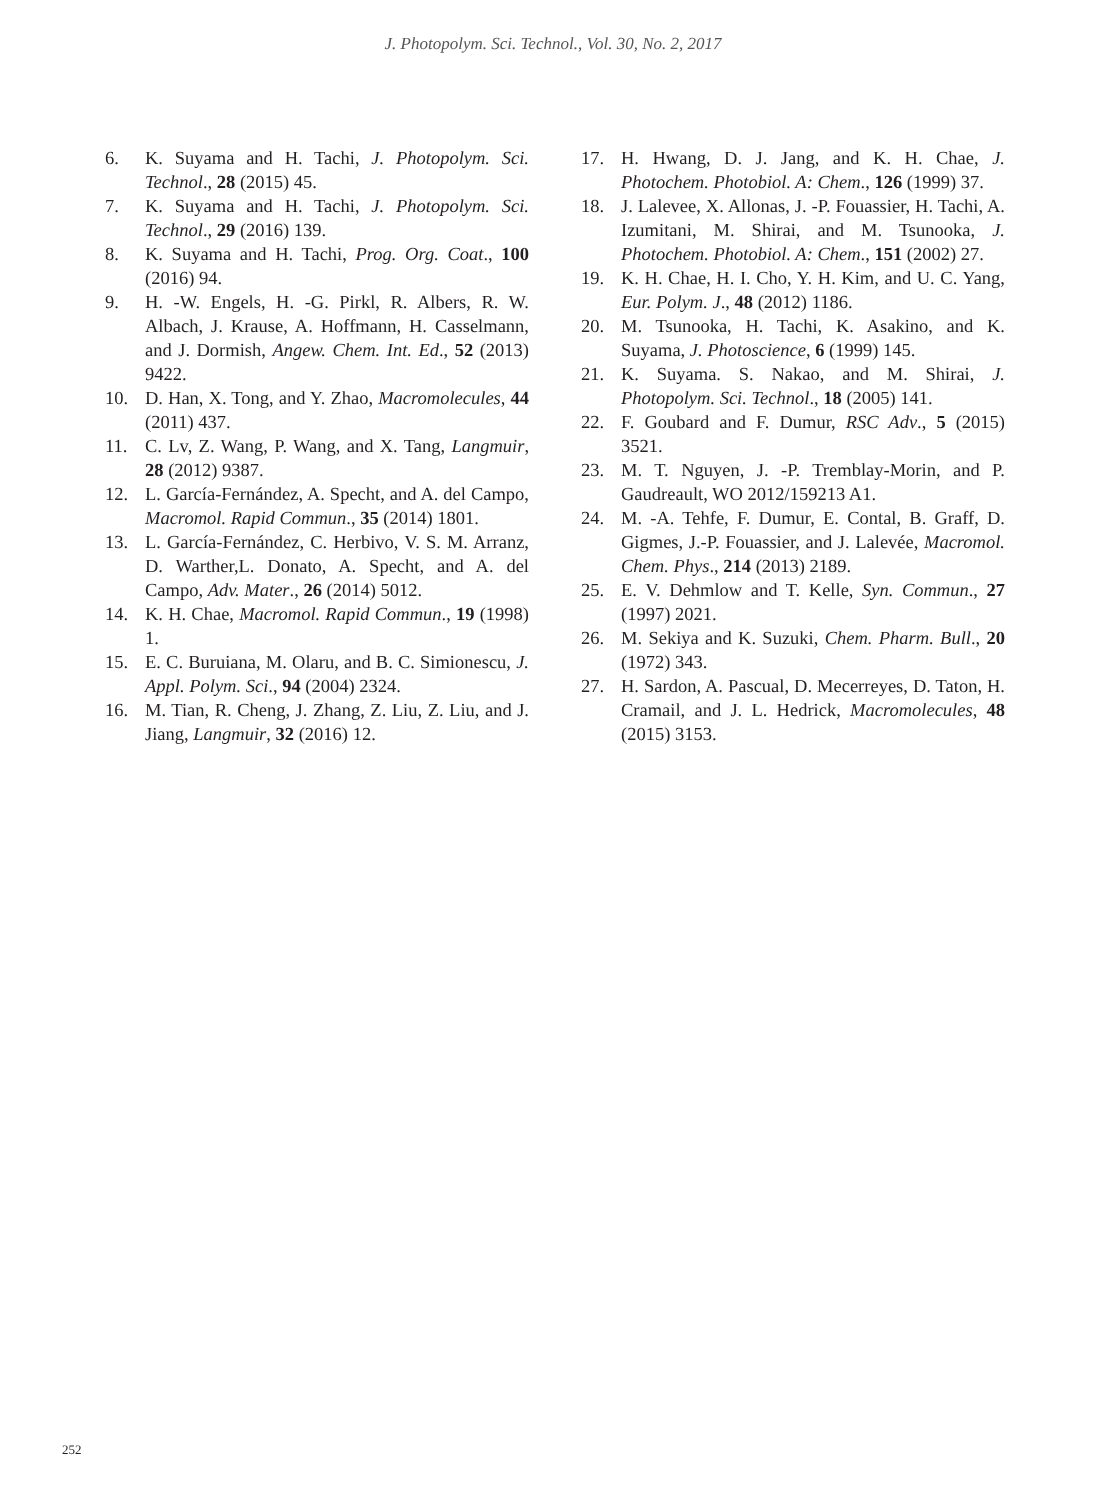J. Photopolym. Sci. Technol., Vol. 30, No. 2, 2017
6. K. Suyama and H. Tachi, J. Photopolym. Sci. Technol., 28 (2015) 45.
7. K. Suyama and H. Tachi, J. Photopolym. Sci. Technol., 29 (2016) 139.
8. K. Suyama and H. Tachi, Prog. Org. Coat., 100 (2016) 94.
9. H. -W. Engels, H. -G. Pirkl, R. Albers, R. W. Albach, J. Krause, A. Hoffmann, H. Casselmann, and J. Dormish, Angew. Chem. Int. Ed., 52 (2013) 9422.
10. D. Han, X. Tong, and Y. Zhao, Macromolecules, 44 (2011) 437.
11. C. Lv, Z. Wang, P. Wang, and X. Tang, Langmuir, 28 (2012) 9387.
12. L. García-Fernández, A. Specht, and A. del Campo, Macromol. Rapid Commun., 35 (2014) 1801.
13. L. García-Fernández, C. Herbivo, V. S. M. Arranz, D. Warther,L. Donato, A. Specht, and A. del Campo, Adv. Mater., 26 (2014) 5012.
14. K. H. Chae, Macromol. Rapid Commun., 19 (1998) 1.
15. E. C. Buruiana, M. Olaru, and B. C. Simionescu, J. Appl. Polym. Sci., 94 (2004) 2324.
16. M. Tian, R. Cheng, J. Zhang, Z. Liu, Z. Liu, and J. Jiang, Langmuir, 32 (2016) 12.
17. H. Hwang, D. J. Jang, and K. H. Chae, J. Photochem. Photobiol. A: Chem., 126 (1999) 37.
18. J. Lalevee, X. Allonas, J. -P. Fouassier, H. Tachi, A. Izumitani, M. Shirai, and M. Tsunooka, J. Photochem. Photobiol. A: Chem., 151 (2002) 27.
19. K. H. Chae, H. I. Cho, Y. H. Kim, and U. C. Yang, Eur. Polym. J., 48 (2012) 1186.
20. M. Tsunooka, H. Tachi, K. Asakino, and K. Suyama, J. Photoscience, 6 (1999) 145.
21. K. Suyama. S. Nakao, and M. Shirai, J. Photopolym. Sci. Technol., 18 (2005) 141.
22. F. Goubard and F. Dumur, RSC Adv., 5 (2015) 3521.
23. M. T. Nguyen, J. -P. Tremblay-Morin, and P. Gaudreault, WO 2012/159213 A1.
24. M. -A. Tehfe, F. Dumur, E. Contal, B. Graff, D. Gigmes, J.-P. Fouassier, and J. Lalevée, Macromol. Chem. Phys., 214 (2013) 2189.
25. E. V. Dehmlow and T. Kelle, Syn. Commun., 27 (1997) 2021.
26. M. Sekiya and K. Suzuki, Chem. Pharm. Bull., 20 (1972) 343.
27. H. Sardon, A. Pascual, D. Mecerreyes, D. Taton, H. Cramail, and J. L. Hedrick, Macromolecules, 48 (2015) 3153.
252